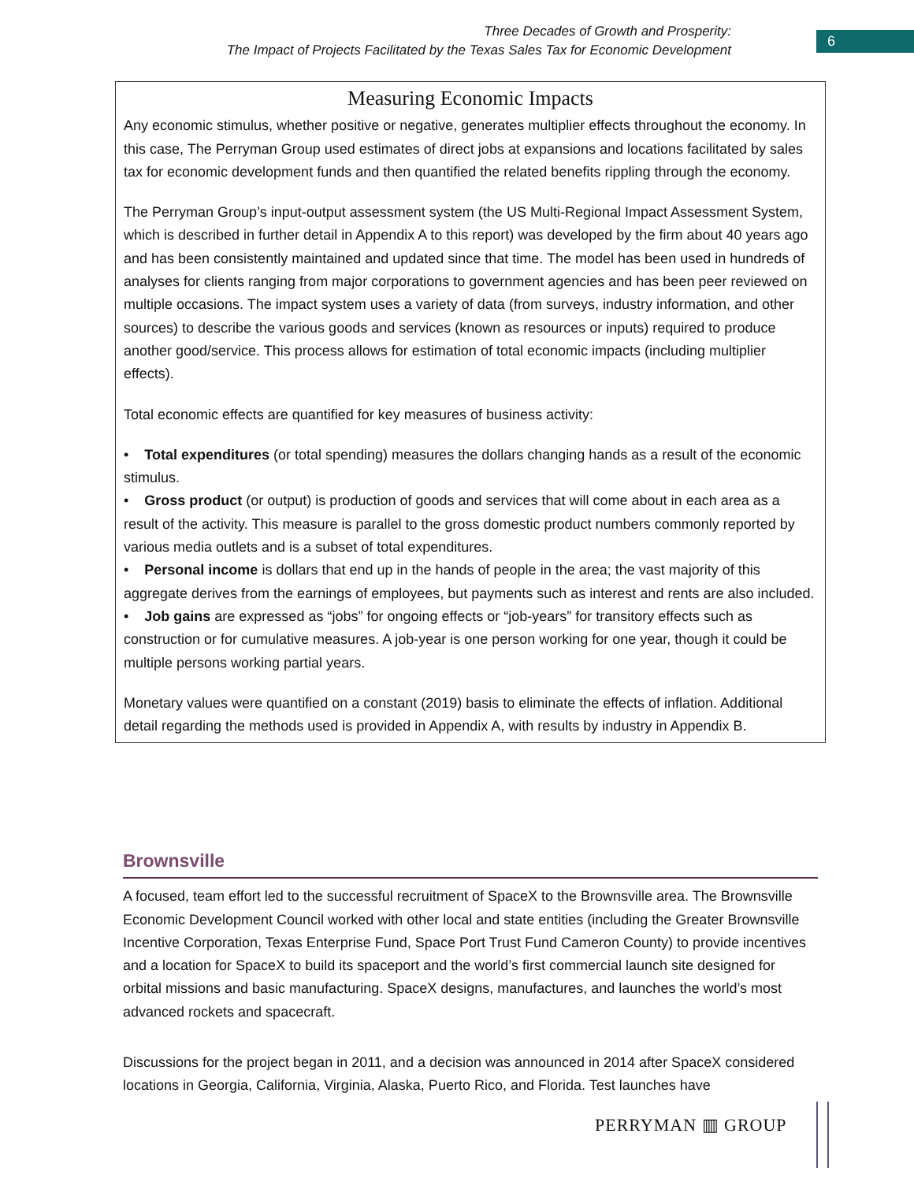Three Decades of Growth and Prosperity:
The Impact of Projects Facilitated by the Texas Sales Tax for Economic Development
6
Measuring Economic Impacts
Any economic stimulus, whether positive or negative, generates multiplier effects throughout the economy. In this case, The Perryman Group used estimates of direct jobs at expansions and locations facilitated by sales tax for economic development funds and then quantified the related benefits rippling through the economy.
The Perryman Group’s input-output assessment system (the US Multi-Regional Impact Assessment System, which is described in further detail in Appendix A to this report) was developed by the firm about 40 years ago and has been consistently maintained and updated since that time. The model has been used in hundreds of analyses for clients ranging from major corporations to government agencies and has been peer reviewed on multiple occasions. The impact system uses a variety of data (from surveys, industry information, and other sources) to describe the various goods and services (known as resources or inputs) required to produce another good/service. This process allows for estimation of total economic impacts (including multiplier effects).
Total economic effects are quantified for key measures of business activity:
• Total expenditures (or total spending) measures the dollars changing hands as a result of the economic stimulus.
• Gross product (or output) is production of goods and services that will come about in each area as a result of the activity. This measure is parallel to the gross domestic product numbers commonly reported by various media outlets and is a subset of total expenditures.
• Personal income is dollars that end up in the hands of people in the area; the vast majority of this aggregate derives from the earnings of employees, but payments such as interest and rents are also included.
• Job gains are expressed as “jobs” for ongoing effects or “job-years” for transitory effects such as construction or for cumulative measures. A job-year is one person working for one year, though it could be multiple persons working partial years.
Monetary values were quantified on a constant (2019) basis to eliminate the effects of inflation. Additional detail regarding the methods used is provided in Appendix A, with results by industry in Appendix B.
Brownsville
A focused, team effort led to the successful recruitment of SpaceX to the Brownsville area. The Brownsville Economic Development Council worked with other local and state entities (including the Greater Brownsville Incentive Corporation, Texas Enterprise Fund, Space Port Trust Fund Cameron County) to provide incentives and a location for SpaceX to build its spaceport and the world’s first commercial launch site designed for orbital missions and basic manufacturing. SpaceX designs, manufactures, and launches the world’s most advanced rockets and spacecraft.
Discussions for the project began in 2011, and a decision was announced in 2014 after SpaceX considered locations in Georgia, California, Virginia, Alaska, Puerto Rico, and Florida. Test launches have
PERRYMAN ▥ GROUP